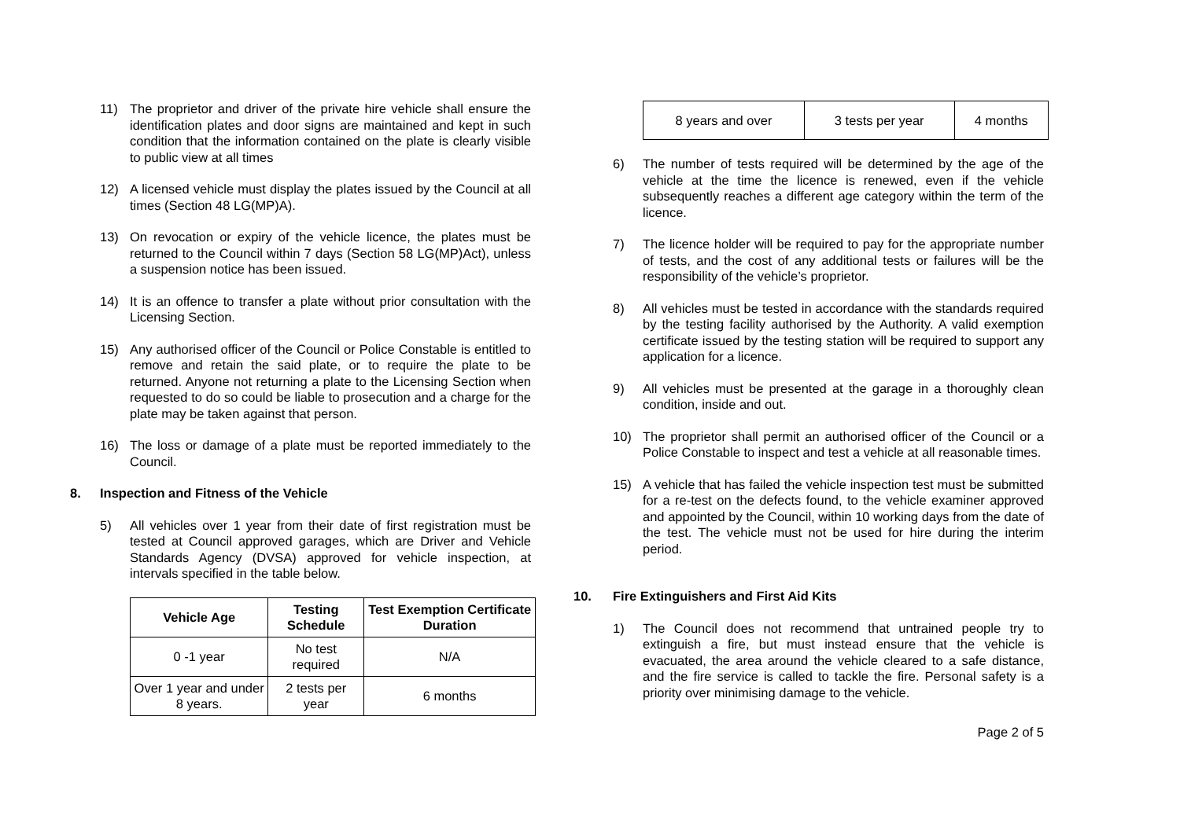11) The proprietor and driver of the private hire vehicle shall ensure the identification plates and door signs are maintained and kept in such condition that the information contained on the plate is clearly visible to public view at all times
12) A licensed vehicle must display the plates issued by the Council at all times (Section 48 LG(MP)A).
13) On revocation or expiry of the vehicle licence, the plates must be returned to the Council within 7 days (Section 58 LG(MP)Act), unless a suspension notice has been issued.
14) It is an offence to transfer a plate without prior consultation with the Licensing Section.
15) Any authorised officer of the Council or Police Constable is entitled to remove and retain the said plate, or to require the plate to be returned. Anyone not returning a plate to the Licensing Section when requested to do so could be liable to prosecution and a charge for the plate may be taken against that person.
16) The loss or damage of a plate must be reported immediately to the Council.
8. Inspection and Fitness of the Vehicle
5) All vehicles over 1 year from their date of first registration must be tested at Council approved garages, which are Driver and Vehicle Standards Agency (DVSA) approved for vehicle inspection, at intervals specified in the table below.
| Vehicle Age | Testing Schedule | Test Exemption Certificate Duration |
| --- | --- | --- |
| 0 -1 year | No test required | N/A |
| Over 1 year and under 8 years. | 2 tests per year | 6 months |
| 8 years and over | 3 tests per year | 4 months |
6) The number of tests required will be determined by the age of the vehicle at the time the licence is renewed, even if the vehicle subsequently reaches a different age category within the term of the licence.
7) The licence holder will be required to pay for the appropriate number of tests, and the cost of any additional tests or failures will be the responsibility of the vehicle’s proprietor.
8) All vehicles must be tested in accordance with the standards required by the testing facility authorised by the Authority. A valid exemption certificate issued by the testing station will be required to support any application for a licence.
9) All vehicles must be presented at the garage in a thoroughly clean condition, inside and out.
10) The proprietor shall permit an authorised officer of the Council or a Police Constable to inspect and test a vehicle at all reasonable times.
15) A vehicle that has failed the vehicle inspection test must be submitted for a re-test on the defects found, to the vehicle examiner approved and appointed by the Council, within 10 working days from the date of the test. The vehicle must not be used for hire during the interim period.
10. Fire Extinguishers and First Aid Kits
1) The Council does not recommend that untrained people try to extinguish a fire, but must instead ensure that the vehicle is evacuated, the area around the vehicle cleared to a safe distance, and the fire service is called to tackle the fire. Personal safety is a priority over minimising damage to the vehicle.
Page 2 of 5